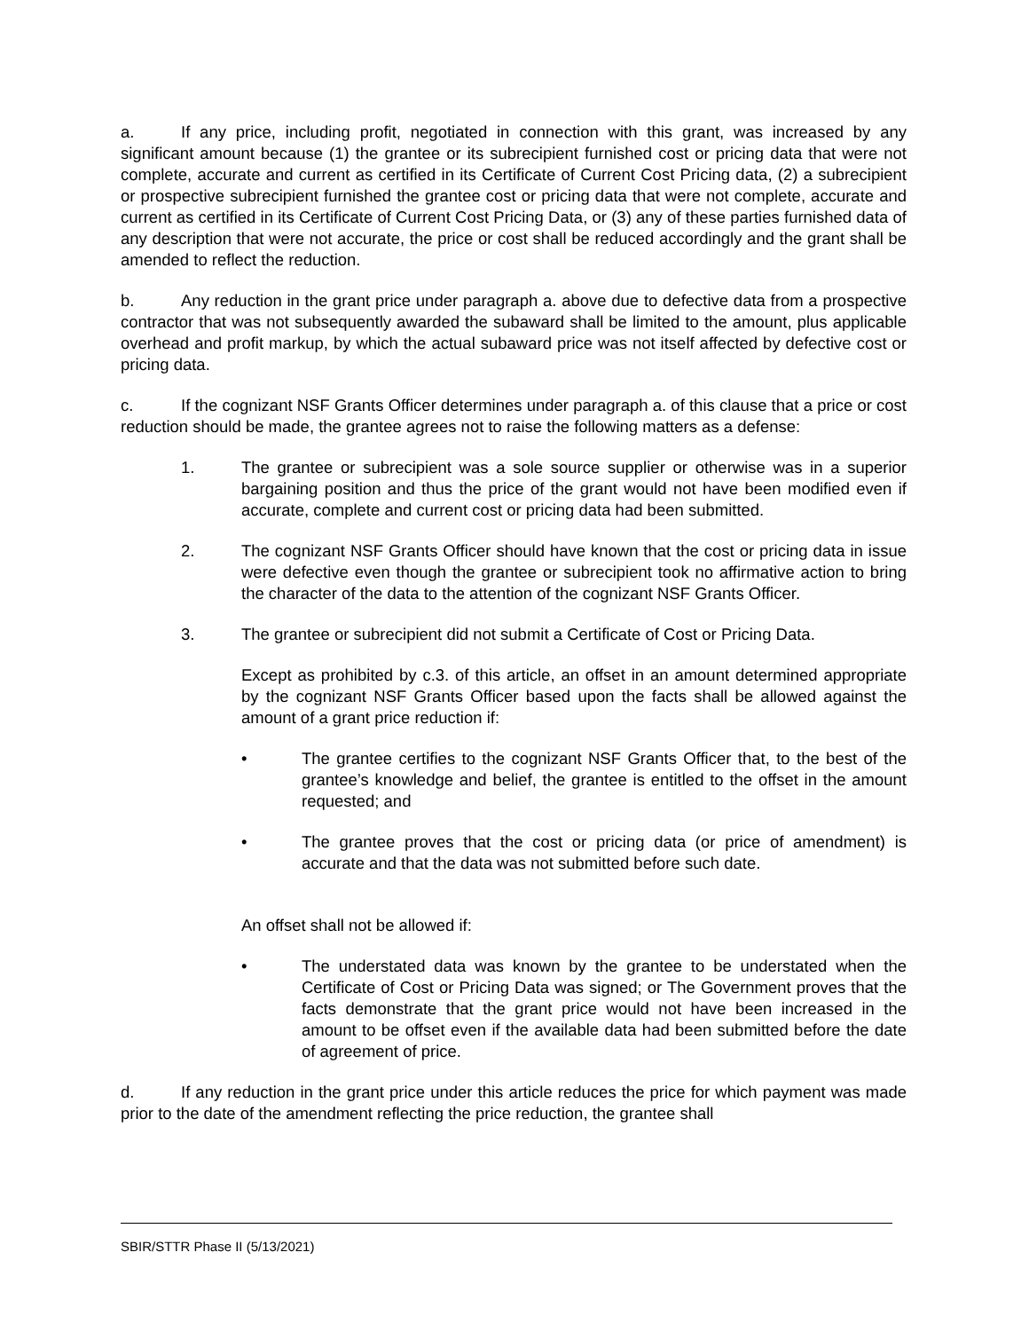a. If any price, including profit, negotiated in connection with this grant, was increased by any significant amount because (1) the grantee or its subrecipient furnished cost or pricing data that were not complete, accurate and current as certified in its Certificate of Current Cost Pricing data, (2) a subrecipient or prospective subrecipient furnished the grantee cost or pricing data that were not complete, accurate and current as certified in its Certificate of Current Cost Pricing Data, or (3) any of these parties furnished data of any description that were not accurate, the price or cost shall be reduced accordingly and the grant shall be amended to reflect the reduction.
b. Any reduction in the grant price under paragraph a. above due to defective data from a prospective contractor that was not subsequently awarded the subaward shall be limited to the amount, plus applicable overhead and profit markup, by which the actual subaward price was not itself affected by defective cost or pricing data.
c. If the cognizant NSF Grants Officer determines under paragraph a. of this clause that a price or cost reduction should be made, the grantee agrees not to raise the following matters as a defense:
1. The grantee or subrecipient was a sole source supplier or otherwise was in a superior bargaining position and thus the price of the grant would not have been modified even if accurate, complete and current cost or pricing data had been submitted.
2. The cognizant NSF Grants Officer should have known that the cost or pricing data in issue were defective even though the grantee or subrecipient took no affirmative action to bring the character of the data to the attention of the cognizant NSF Grants Officer.
3. The grantee or subrecipient did not submit a Certificate of Cost or Pricing Data.
Except as prohibited by c.3. of this article, an offset in an amount determined appropriate by the cognizant NSF Grants Officer based upon the facts shall be allowed against the amount of a grant price reduction if:
• The grantee certifies to the cognizant NSF Grants Officer that, to the best of the grantee’s knowledge and belief, the grantee is entitled to the offset in the amount requested; and
• The grantee proves that the cost or pricing data (or price of amendment) is accurate and that the data was not submitted before such date.
An offset shall not be allowed if:
• The understated data was known by the grantee to be understated when the Certificate of Cost or Pricing Data was signed; or The Government proves that the facts demonstrate that the grant price would not have been increased in the amount to be offset even if the available data had been submitted before the date of agreement of price.
d. If any reduction in the grant price under this article reduces the price for which payment was made prior to the date of the amendment reflecting the price reduction, the grantee shall
SBIR/STTR Phase II (5/13/2021)